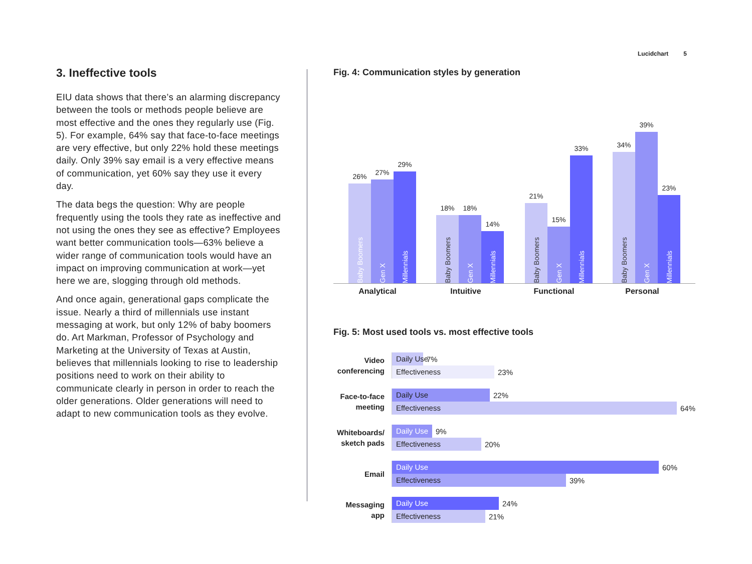Lucidchart 5
3. Ineffective tools
EIU data shows that there’s an alarming discrepancy between the tools or methods people believe are most effective and the ones they regularly use (Fig. 5). For example, 64% say that face-to-face meetings are very effective, but only 22% hold these meetings daily. Only 39% say email is a very effective means of communication, yet 60% say they use it every day.
The data begs the question: Why are people frequently using the tools they rate as ineffective and not using the ones they see as effective? Employees want better communication tools—63% believe a wider range of communication tools would have an impact on improving communication at work—yet here we are, slogging through old methods.
And once again, generational gaps complicate the issue. Nearly a third of millennials use instant messaging at work, but only 12% of baby boomers do. Art Markman, Professor of Psychology and Marketing at the University of Texas at Austin, believes that millennials looking to rise to leadership positions need to work on their ability to communicate clearly in person in order to reach the older generations. Older generations will need to adapt to new communication tools as they evolve.
Fig. 4: Communication styles by generation
26%
Baby Boomers
27%
Gen X
29%
Millennials
18%
Baby Boomers
18%
Gen X
14%
Millennials
21%
Baby Boomers
15%
Gen X
33%
Millennials
34%
Baby Boomers
39%
Gen X
23%
Millennials
Analytical Intuitive Functional Personal
Fig. 5: Most used tools vs. most effective tools
Video conferencing
Daily Use
7%
Effectiveness
23%
Face-to-face meeting
Daily Use
22%
Effectiveness
64%
Whiteboards/ sketch pads
Daily Use
9%
Effectiveness
20%
Email
Daily Use
60%
Effectiveness
39%
Messaging app
Daily Use
24%
Effectiveness
21%